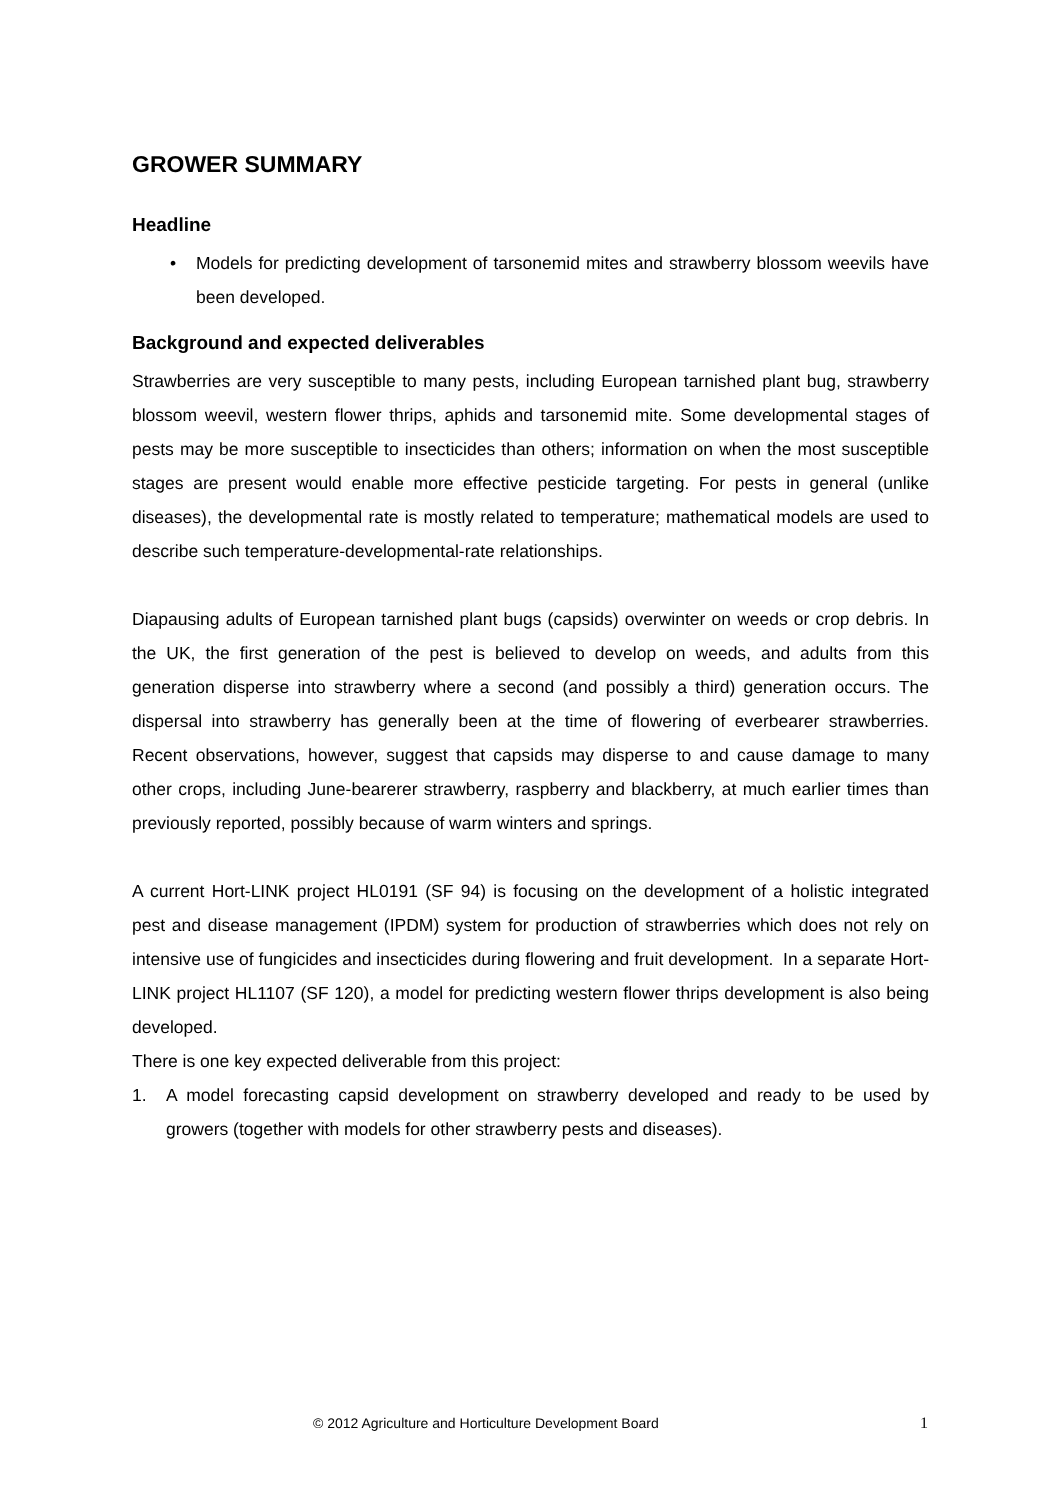GROWER SUMMARY
Headline
• Models for predicting development of tarsonemid mites and strawberry blossom weevils have been developed.
Background and expected deliverables
Strawberries are very susceptible to many pests, including European tarnished plant bug, strawberry blossom weevil, western flower thrips, aphids and tarsonemid mite. Some developmental stages of pests may be more susceptible to insecticides than others; information on when the most susceptible stages are present would enable more effective pesticide targeting. For pests in general (unlike diseases), the developmental rate is mostly related to temperature; mathematical models are used to describe such temperature-developmental-rate relationships.
Diapausing adults of European tarnished plant bugs (capsids) overwinter on weeds or crop debris. In the UK, the first generation of the pest is believed to develop on weeds, and adults from this generation disperse into strawberry where a second (and possibly a third) generation occurs. The dispersal into strawberry has generally been at the time of flowering of everbearer strawberries. Recent observations, however, suggest that capsids may disperse to and cause damage to many other crops, including June-bearerer strawberry, raspberry and blackberry, at much earlier times than previously reported, possibly because of warm winters and springs.
A current Hort-LINK project HL0191 (SF 94) is focusing on the development of a holistic integrated pest and disease management (IPDM) system for production of strawberries which does not rely on intensive use of fungicides and insecticides during flowering and fruit development. In a separate Hort-LINK project HL1107 (SF 120), a model for predicting western flower thrips development is also being developed.
There is one key expected deliverable from this project:
1. A model forecasting capsid development on strawberry developed and ready to be used by growers (together with models for other strawberry pests and diseases).
© 2012 Agriculture and Horticulture Development Board 1